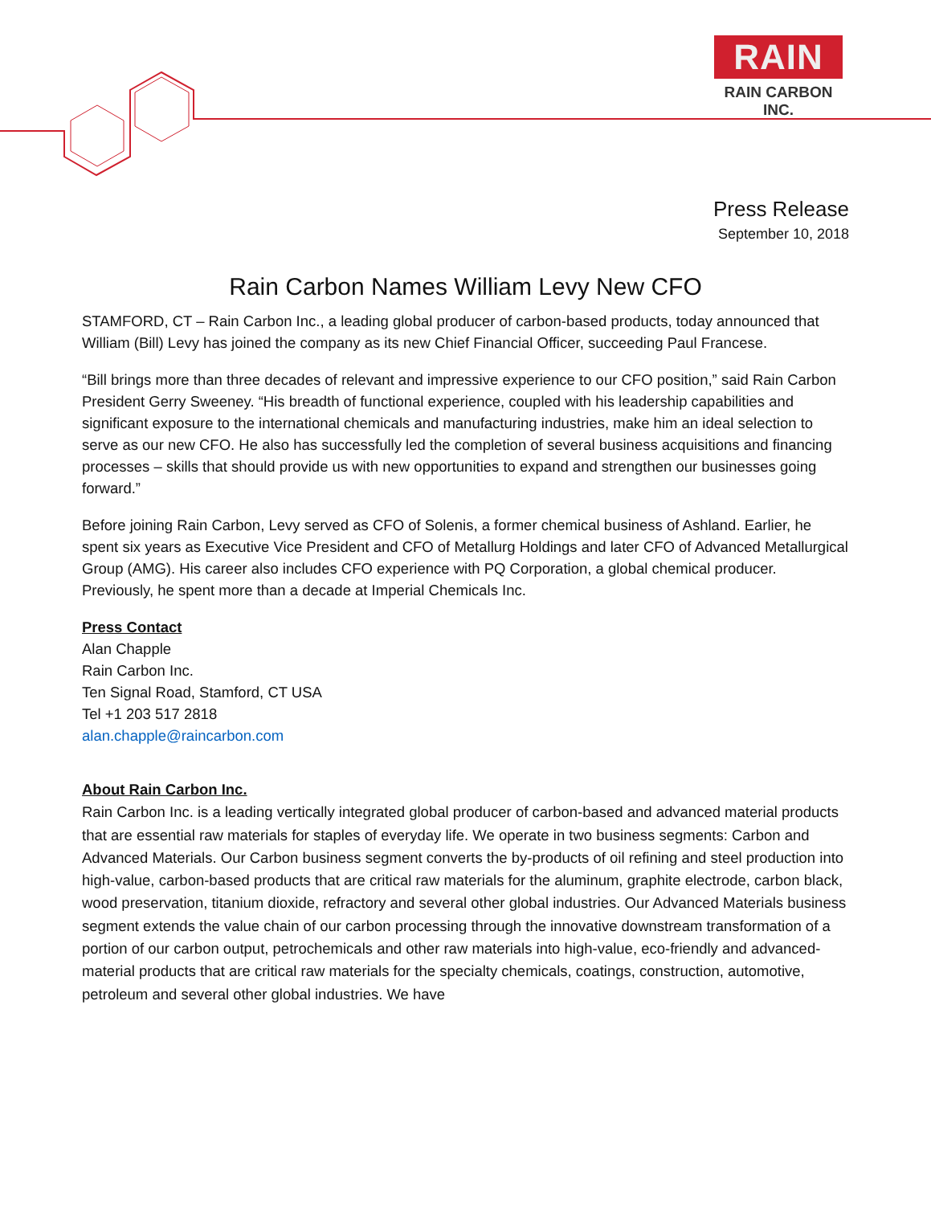RAIN
RAIN CARBON INC.
Press Release
September 10, 2018
Rain Carbon Names William Levy New CFO
STAMFORD, CT – Rain Carbon Inc., a leading global producer of carbon-based products, today announced that William (Bill) Levy has joined the company as its new Chief Financial Officer, succeeding Paul Francese.
“Bill brings more than three decades of relevant and impressive experience to our CFO position,” said Rain Carbon President Gerry Sweeney. “His breadth of functional experience, coupled with his leadership capabilities and significant exposure to the international chemicals and manufacturing industries, make him an ideal selection to serve as our new CFO. He also has successfully led the completion of several business acquisitions and financing processes – skills that should provide us with new opportunities to expand and strengthen our businesses going forward.”
Before joining Rain Carbon, Levy served as CFO of Solenis, a former chemical business of Ashland. Earlier, he spent six years as Executive Vice President and CFO of Metallurg Holdings and later CFO of Advanced Metallurgical Group (AMG). His career also includes CFO experience with PQ Corporation, a global chemical producer. Previously, he spent more than a decade at Imperial Chemicals Inc.
Press Contact
Alan Chapple
Rain Carbon Inc.
Ten Signal Road, Stamford, CT USA
Tel +1 203 517 2818
alan.chapple@raincarbon.com
About Rain Carbon Inc.
Rain Carbon Inc. is a leading vertically integrated global producer of carbon-based and advanced material products that are essential raw materials for staples of everyday life. We operate in two business segments: Carbon and Advanced Materials. Our Carbon business segment converts the by-products of oil refining and steel production into high-value, carbon-based products that are critical raw materials for the aluminum, graphite electrode, carbon black, wood preservation, titanium dioxide, refractory and several other global industries. Our Advanced Materials business segment extends the value chain of our carbon processing through the innovative downstream transformation of a portion of our carbon output, petrochemicals and other raw materials into high-value, eco-friendly and advanced-material products that are critical raw materials for the specialty chemicals, coatings, construction, automotive, petroleum and several other global industries. We have